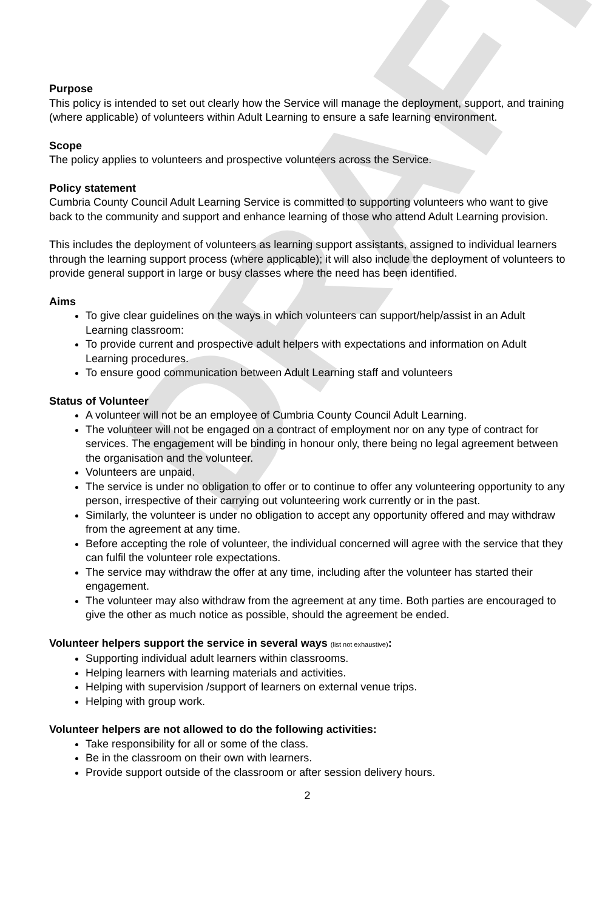DRAFT
Purpose
This policy is intended to set out clearly how the Service will manage the deployment, support, and training (where applicable) of volunteers within Adult Learning to ensure a safe learning environment.
Scope
The policy applies to volunteers and prospective volunteers across the Service.
Policy statement
Cumbria County Council Adult Learning Service is committed to supporting volunteers who want to give back to the community and support and enhance learning of those who attend Adult Learning provision.
This includes the deployment of volunteers as learning support assistants, assigned to individual learners through the learning support process (where applicable); it will also include the deployment of volunteers to provide general support in large or busy classes where the need has been identified.
Aims
To give clear guidelines on the ways in which volunteers can support/help/assist in an Adult Learning classroom:
To provide current and prospective adult helpers with expectations and information on Adult Learning procedures.
To ensure good communication between Adult Learning staff and volunteers
Status of Volunteer
A volunteer will not be an employee of Cumbria County Council Adult Learning.
The volunteer will not be engaged on a contract of employment nor on any type of contract for services. The engagement will be binding in honour only, there being no legal agreement between the organisation and the volunteer.
Volunteers are unpaid.
The service is under no obligation to offer or to continue to offer any volunteering opportunity to any person, irrespective of their carrying out volunteering work currently or in the past.
Similarly, the volunteer is under no obligation to accept any opportunity offered and may withdraw from the agreement at any time.
Before accepting the role of volunteer, the individual concerned will agree with the service that they can fulfil the volunteer role expectations.
The service may withdraw the offer at any time, including after the volunteer has started their engagement.
The volunteer may also withdraw from the agreement at any time. Both parties are encouraged to give the other as much notice as possible, should the agreement be ended.
Volunteer helpers support the service in several ways (list not exhaustive):
Supporting individual adult learners within classrooms.
Helping learners with learning materials and activities.
Helping with supervision /support of learners on external venue trips.
Helping with group work.
Volunteer helpers are not allowed to do the following activities:
Take responsibility for all or some of the class.
Be in the classroom on their own with learners.
Provide support outside of the classroom or after session delivery hours.
2